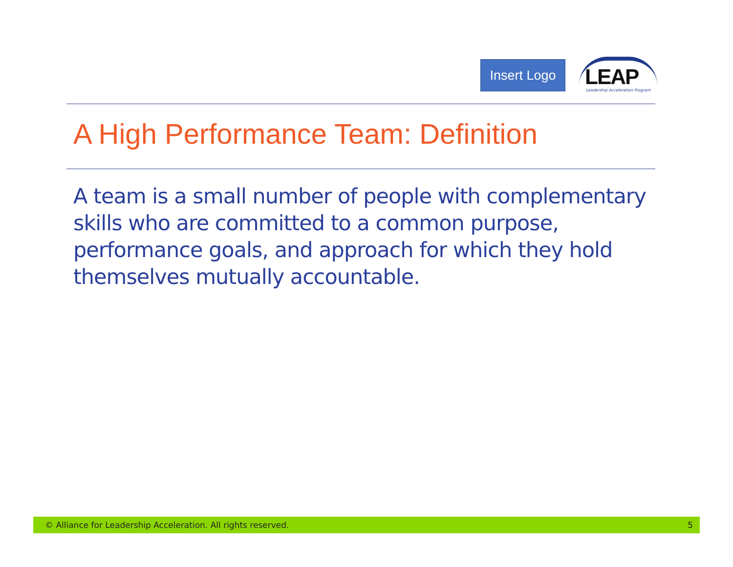Insert Logo
LEAP
Leadership Acceleration Program
A High Performance Team: Definition
A team is a small number of people with complementary skills who are committed to a common purpose, performance goals, and approach for which they hold themselves mutually accountable.
© Alliance for Leadership Acceleration. All rights reserved. 5